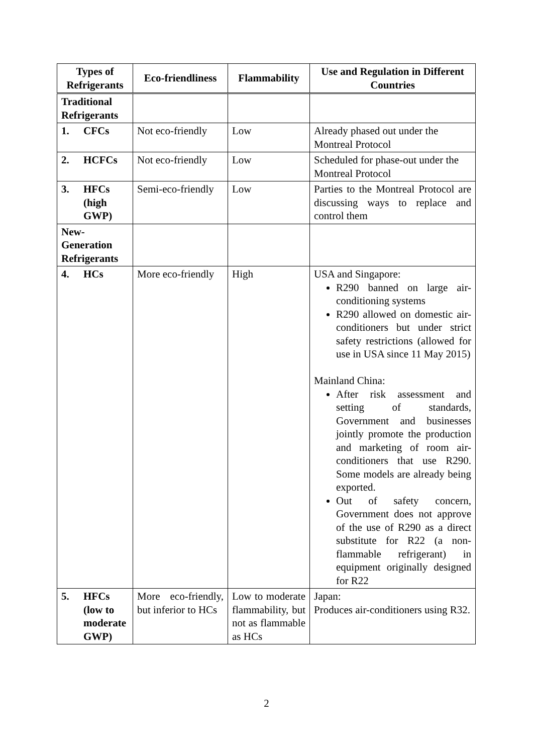| Types of Refrigerants | Eco-friendliness | Flammability | Use and Regulation in Different Countries |
| --- | --- | --- | --- |
| Traditional Refrigerants | | | |
| 1. CFCs | Not eco-friendly | Low | Already phased out under the Montreal Protocol |
| 2. HCFCs | Not eco-friendly | Low | Scheduled for phase-out under the Montreal Protocol |
| 3. HFCs (high GWP) | Semi-eco-friendly | Low | Parties to the Montreal Protocol are discussing ways to replace and control them |
| New-Generation Refrigerants | | | |
| 4. HCs | More eco-friendly | High | USA and Singapore: R290 banned on large air-conditioning systems R290 allowed on domestic air-conditioners but under strict safety restrictions (allowed for use in USA since 11 May 2015) Mainland China: After risk assessment and setting of standards, Government and businesses jointly promote the production and marketing of room air-conditioners that use R290. Some models are already being exported. Out of safety concern, Government does not approve of the use of R290 as a direct substitute for R22 (a non-flammable refrigerant) in equipment originally designed for R22 |
| 5. HFCs (low to moderate GWP) | More eco-friendly, but inferior to HCs | Low to moderate flammability, but not as flammable as HCs | Japan: Produces air-conditioners using R32. |
2